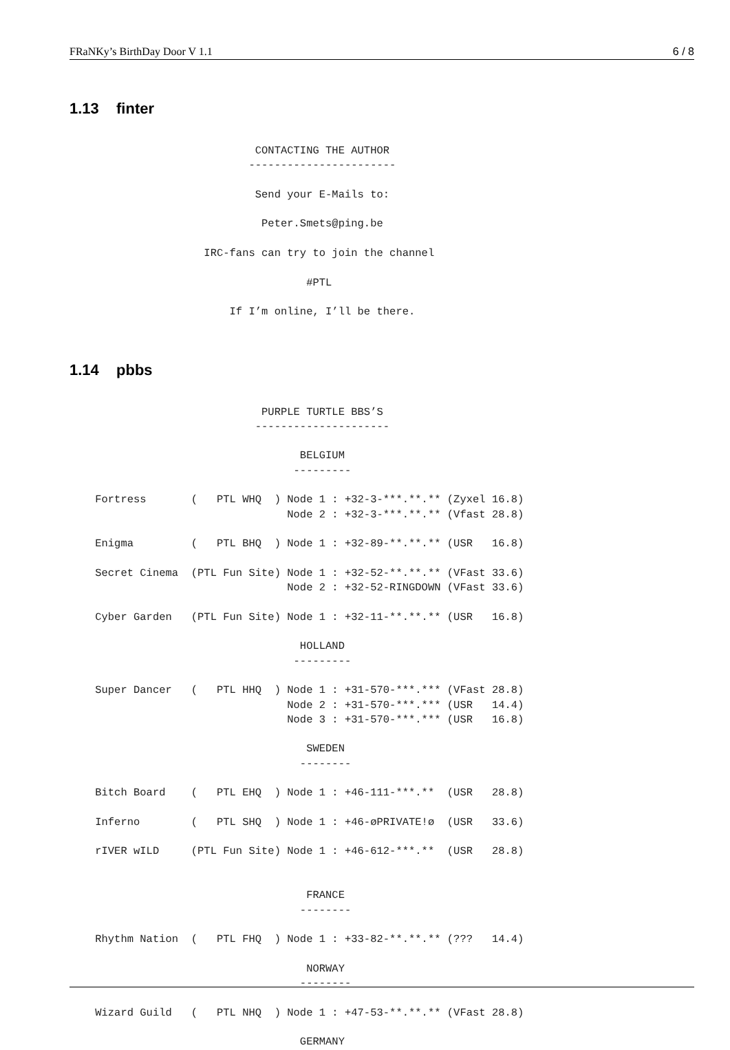FRaNKy’s BirthDay Door V 1.1 6 / 8
1.13 finter
                             CONTACTING THE AUTHOR
                            -----------------------

                             Send your E-Mails to:

                              Peter.Smets@ping.be

                     IRC-fans can try to join the channel

                                     #PTL

                         If I’m online, I’ll be there.
1.14 pbbs
                              PURPLE TURTLE BBS’S
                             ---------------------

                                    BELGIUM
                                   ---------

    Fortress       (   PTL WHQ  ) Node 1 : +32-3-***.**.** (Zyxel 16.8)
                                  Node 2 : +32-3-***.**.** (Vfast 28.8)

    Enigma         (   PTL BHQ  ) Node 1 : +32-89-**.**.** (USR   16.8)

    Secret Cinema  (PTL Fun Site) Node 1 : +32-52-**.**.** (VFast 33.6)
                                  Node 2 : +32-52-RINGDOWN (VFast 33.6)

    Cyber Garden   (PTL Fun Site) Node 1 : +32-11-**.**.** (USR   16.8)

                                    HOLLAND
                                   ---------

    Super Dancer   (   PTL HHQ  ) Node 1 : +31-570-***.*** (VFast 28.8)
                                  Node 2 : +31-570-***.*** (USR   14.4)
                                  Node 3 : +31-570-***.*** (USR   16.8)

                                     SWEDEN
                                    --------

    Bitch Board    (   PTL EHQ  ) Node 1 : +46-111-***.**  (USR   28.8)

    Inferno        (   PTL SHQ  ) Node 1 : +46-øPRIVATE!ø  (USR   33.6)

    rIVER wILD     (PTL Fun Site) Node 1 : +46-612-***.**  (USR   28.8)


                                     FRANCE
                                    --------

    Rhythm Nation  (   PTL FHQ  ) Node 1 : +33-82-**.**.** (???   14.4)

                                     NORWAY
                                    --------

    Wizard Guild   (   PTL NHQ  ) Node 1 : +47-53-**.**.** (VFast 28.8)

                                    GERMANY